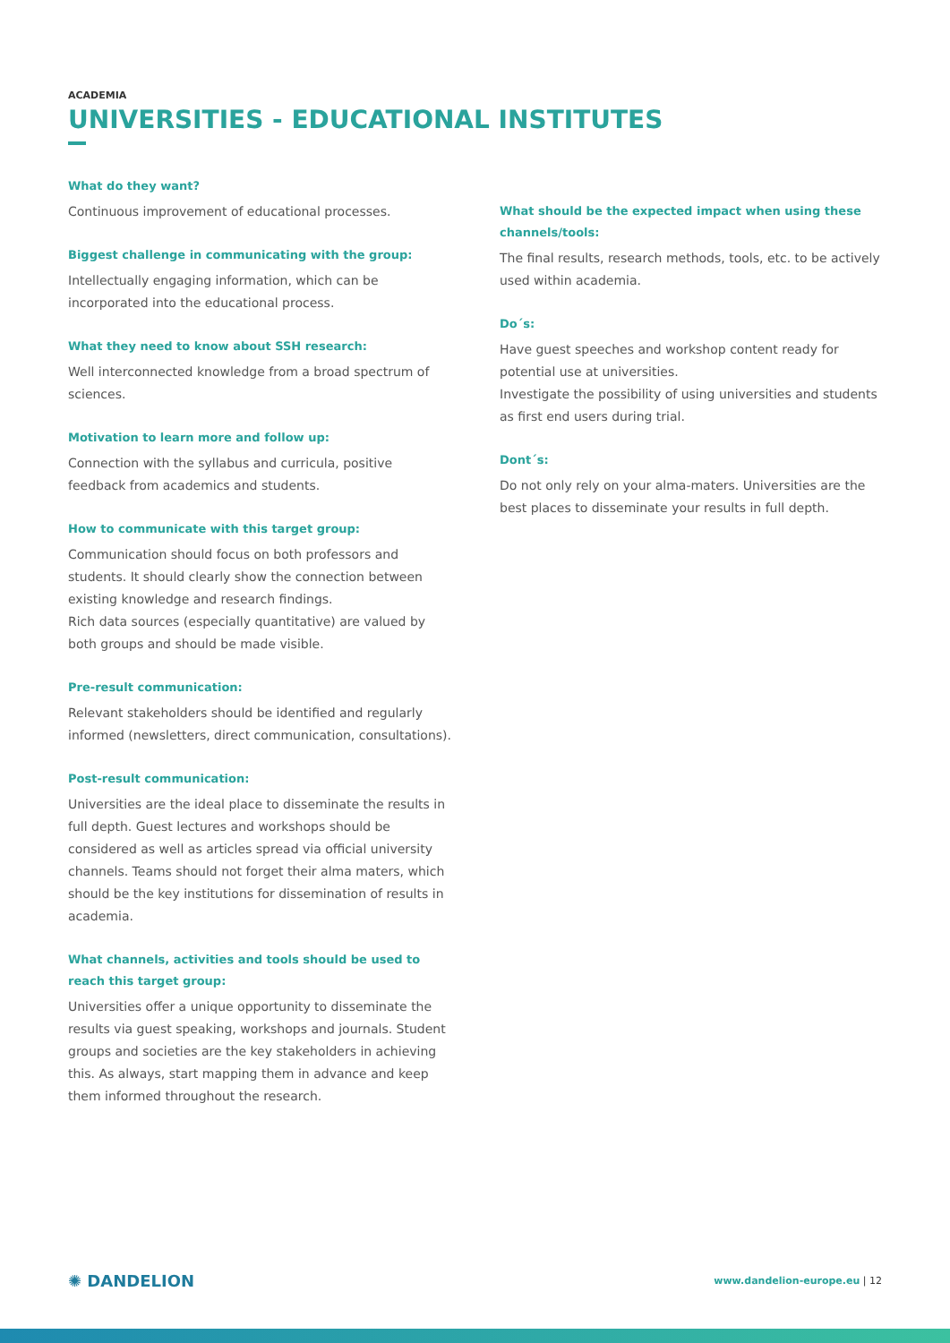ACADEMIA
UNIVERSITIES - EDUCATIONAL INSTITUTES
What do they want?
Continuous improvement of educational processes.
Biggest challenge in communicating with the group:
Intellectually engaging information, which can be incorporated into the educational process.
What they need to know about SSH research:
Well interconnected knowledge from a broad spectrum of sciences.
Motivation to learn more and follow up:
Connection with the syllabus and curricula, positive feedback from academics and students.
How to communicate with this target group:
Communication should focus on both professors and students. It should clearly show the connection between existing knowledge and research findings.
Rich data sources (especially quantitative) are valued by both groups and should be made visible.
Pre-result communication:
Relevant stakeholders should be identified and regularly informed (newsletters, direct communication, consultations).
Post-result communication:
Universities are the ideal place to disseminate the results in full depth. Guest lectures and workshops should be considered as well as articles spread via official university channels. Teams should not forget their alma maters, which should be the key institutions for dissemination of results in academia.
What channels, activities and tools should be used to reach this target group:
Universities offer a unique opportunity to disseminate the results via guest speaking, workshops and journals. Student groups and societies are the key stakeholders in achieving this. As always, start mapping them in advance and keep them informed throughout the research.
What should be the expected impact when using these channels/tools:
The final results, research methods, tools, etc. to be actively used within academia.
Do´s:
Have guest speeches and workshop content ready for potential use at universities.
Investigate the possibility of using universities and students as first end users during trial.
Dont´s:
Do not only rely on your alma-maters. Universities are the best places to disseminate your results in full depth.
✺ DANDELION
www.dandelion-europe.eu | 12